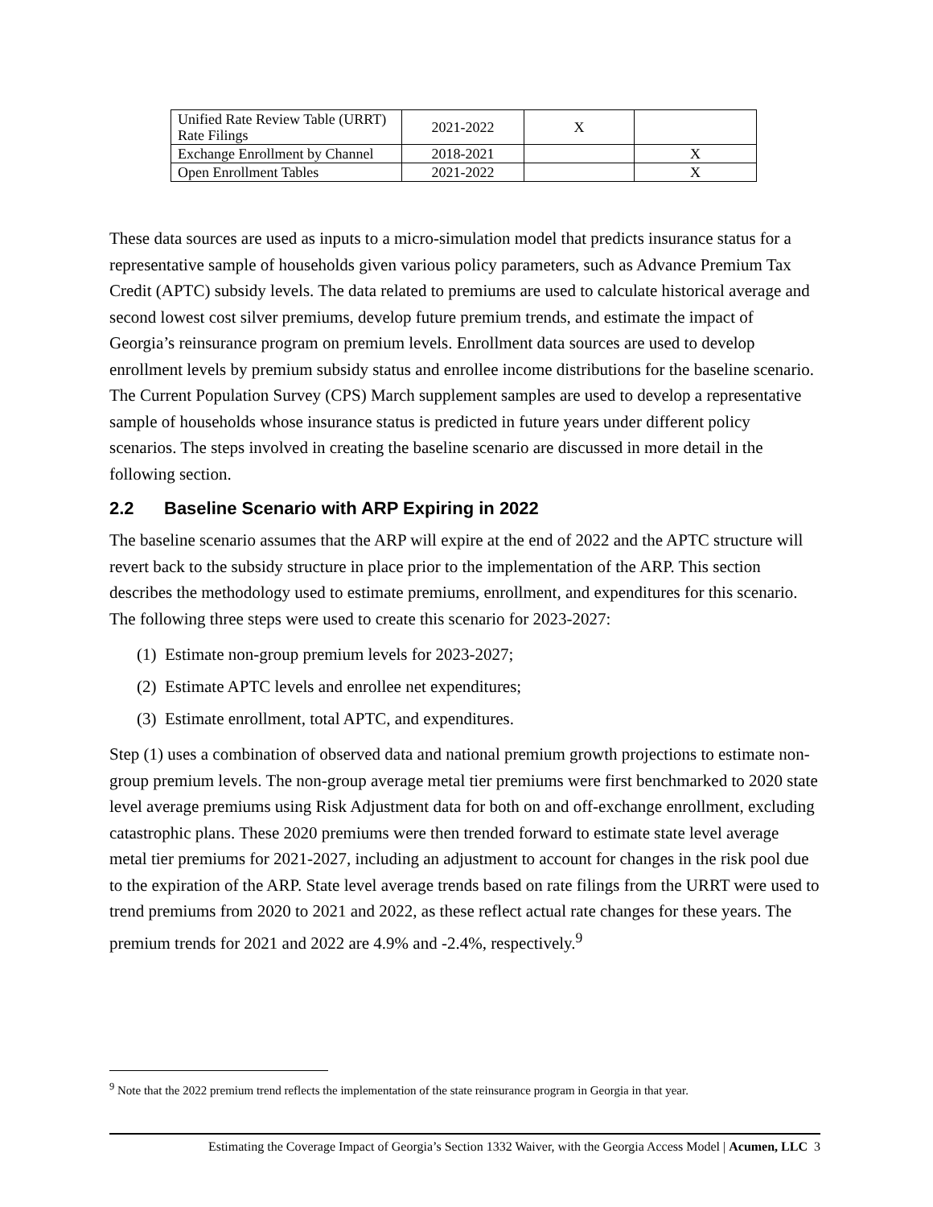| Unified Rate Review Table (URRT) Rate Filings | 2021-2022 | X | |
| Exchange Enrollment by Channel | 2018-2021 | | X |
| Open Enrollment Tables | 2021-2022 | | X |
These data sources are used as inputs to a micro-simulation model that predicts insurance status for a representative sample of households given various policy parameters, such as Advance Premium Tax Credit (APTC) subsidy levels. The data related to premiums are used to calculate historical average and second lowest cost silver premiums, develop future premium trends, and estimate the impact of Georgia’s reinsurance program on premium levels. Enrollment data sources are used to develop enrollment levels by premium subsidy status and enrollee income distributions for the baseline scenario. The Current Population Survey (CPS) March supplement samples are used to develop a representative sample of households whose insurance status is predicted in future years under different policy scenarios. The steps involved in creating the baseline scenario are discussed in more detail in the following section.
2.2 Baseline Scenario with ARP Expiring in 2022
The baseline scenario assumes that the ARP will expire at the end of 2022 and the APTC structure will revert back to the subsidy structure in place prior to the implementation of the ARP. This section describes the methodology used to estimate premiums, enrollment, and expenditures for this scenario. The following three steps were used to create this scenario for 2023-2027:
(1) Estimate non-group premium levels for 2023-2027;
(2) Estimate APTC levels and enrollee net expenditures;
(3) Estimate enrollment, total APTC, and expenditures.
Step (1) uses a combination of observed data and national premium growth projections to estimate non-group premium levels. The non-group average metal tier premiums were first benchmarked to 2020 state level average premiums using Risk Adjustment data for both on and off-exchange enrollment, excluding catastrophic plans. These 2020 premiums were then trended forward to estimate state level average metal tier premiums for 2021-2027, including an adjustment to account for changes in the risk pool due to the expiration of the ARP. State level average trends based on rate filings from the URRT were used to trend premiums from 2020 to 2021 and 2022, as these reflect actual rate changes for these years. The premium trends for 2021 and 2022 are 4.9% and -2.4%, respectively.<sup>9</sup>
<sup>9</sup> Note that the 2022 premium trend reflects the implementation of the state reinsurance program in Georgia in that year.
Estimating the Coverage Impact of Georgia’s Section 1332 Waiver, with the Georgia Access Model | Acumen, LLC 3